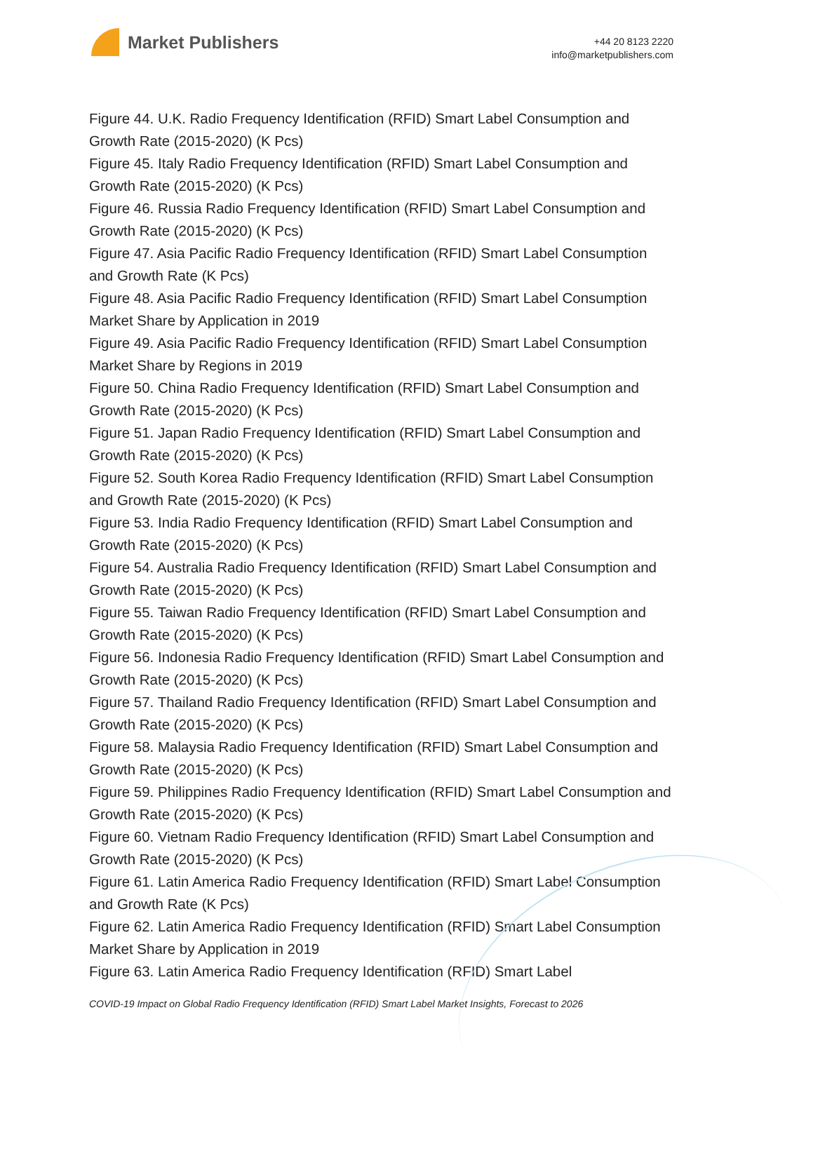Market Publishers
+44 20 8123 2220
info@marketpublishers.com
Figure 44. U.K. Radio Frequency Identification (RFID) Smart Label Consumption and Growth Rate (2015-2020) (K Pcs)
Figure 45. Italy Radio Frequency Identification (RFID) Smart Label Consumption and Growth Rate (2015-2020) (K Pcs)
Figure 46. Russia Radio Frequency Identification (RFID) Smart Label Consumption and Growth Rate (2015-2020) (K Pcs)
Figure 47. Asia Pacific Radio Frequency Identification (RFID) Smart Label Consumption and Growth Rate (K Pcs)
Figure 48. Asia Pacific Radio Frequency Identification (RFID) Smart Label Consumption Market Share by Application in 2019
Figure 49. Asia Pacific Radio Frequency Identification (RFID) Smart Label Consumption Market Share by Regions in 2019
Figure 50. China Radio Frequency Identification (RFID) Smart Label Consumption and Growth Rate (2015-2020) (K Pcs)
Figure 51. Japan Radio Frequency Identification (RFID) Smart Label Consumption and Growth Rate (2015-2020) (K Pcs)
Figure 52. South Korea Radio Frequency Identification (RFID) Smart Label Consumption and Growth Rate (2015-2020) (K Pcs)
Figure 53. India Radio Frequency Identification (RFID) Smart Label Consumption and Growth Rate (2015-2020) (K Pcs)
Figure 54. Australia Radio Frequency Identification (RFID) Smart Label Consumption and Growth Rate (2015-2020) (K Pcs)
Figure 55. Taiwan Radio Frequency Identification (RFID) Smart Label Consumption and Growth Rate (2015-2020) (K Pcs)
Figure 56. Indonesia Radio Frequency Identification (RFID) Smart Label Consumption and Growth Rate (2015-2020) (K Pcs)
Figure 57. Thailand Radio Frequency Identification (RFID) Smart Label Consumption and Growth Rate (2015-2020) (K Pcs)
Figure 58. Malaysia Radio Frequency Identification (RFID) Smart Label Consumption and Growth Rate (2015-2020) (K Pcs)
Figure 59. Philippines Radio Frequency Identification (RFID) Smart Label Consumption and Growth Rate (2015-2020) (K Pcs)
Figure 60. Vietnam Radio Frequency Identification (RFID) Smart Label Consumption and Growth Rate (2015-2020) (K Pcs)
Figure 61. Latin America Radio Frequency Identification (RFID) Smart Label Consumption and Growth Rate (K Pcs)
Figure 62. Latin America Radio Frequency Identification (RFID) Smart Label Consumption Market Share by Application in 2019
Figure 63. Latin America Radio Frequency Identification (RFID) Smart Label
COVID-19 Impact on Global Radio Frequency Identification (RFID) Smart Label Market Insights, Forecast to 2026